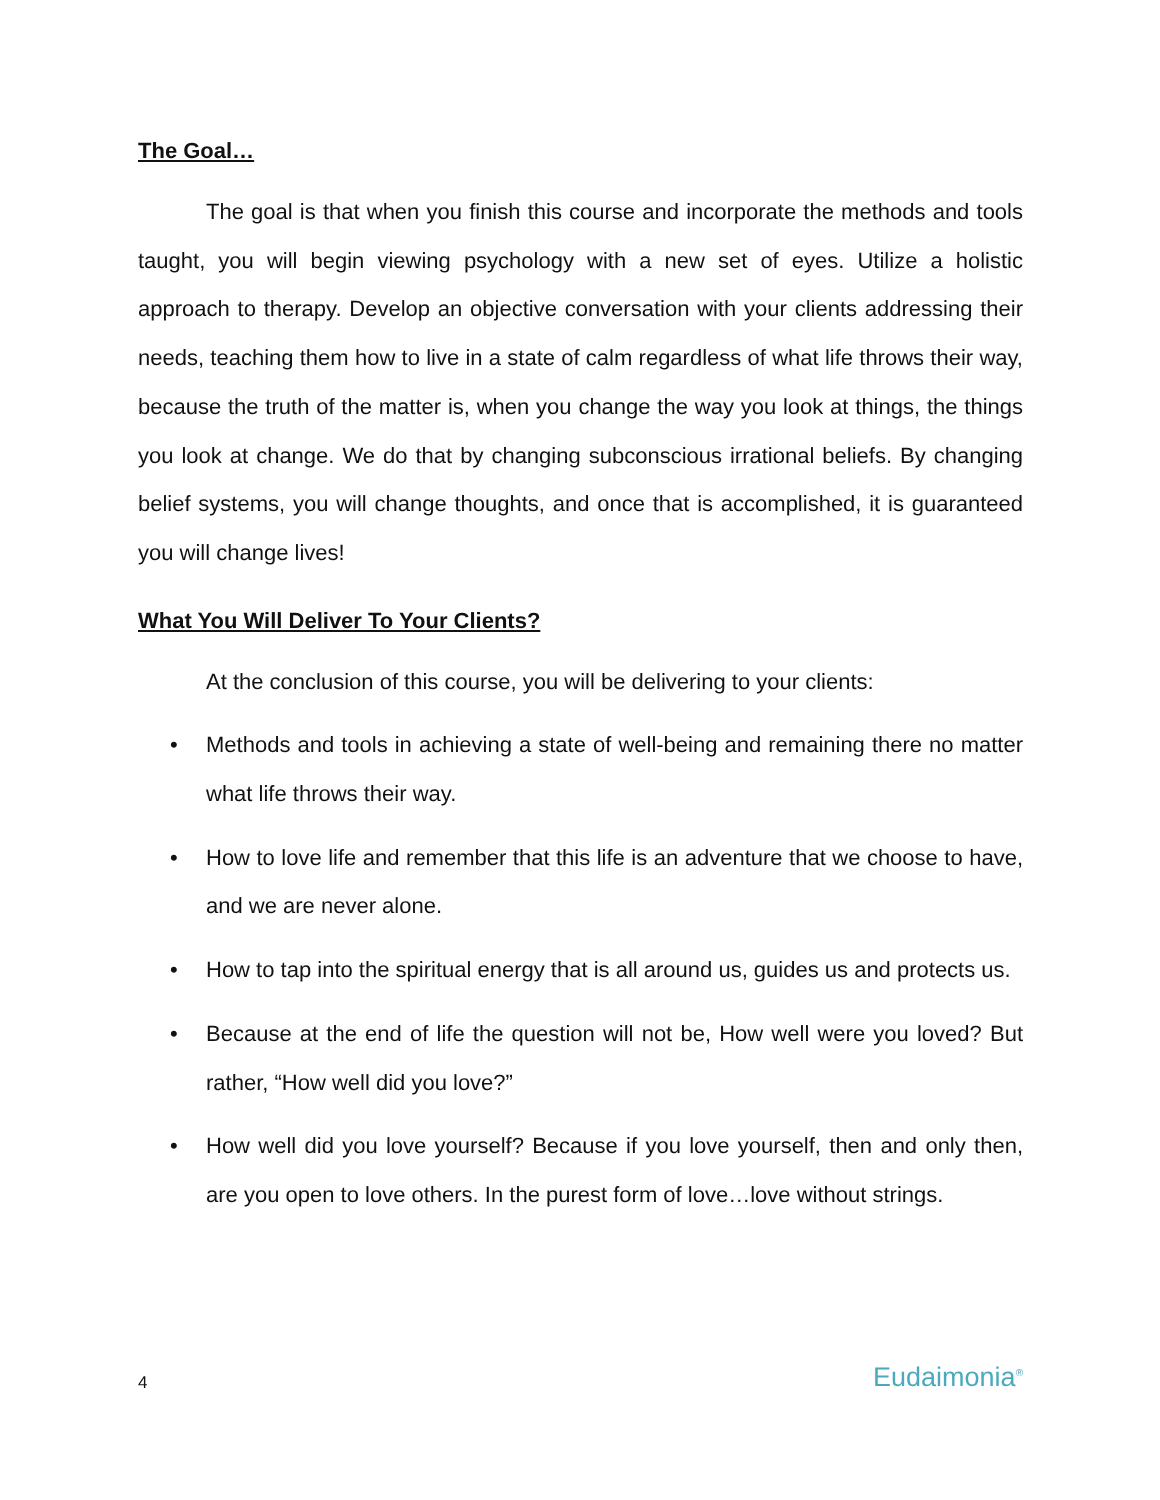The Goal…
The goal is that when you finish this course and incorporate the methods and tools taught, you will begin viewing psychology with a new set of eyes. Utilize a holistic approach to therapy. Develop an objective conversation with your clients addressing their needs, teaching them how to live in a state of calm regardless of what life throws their way, because the truth of the matter is, when you change the way you look at things, the things you look at change. We do that by changing subconscious irrational beliefs. By changing belief systems, you will change thoughts, and once that is accomplished, it is guaranteed you will change lives!
What You Will Deliver To Your Clients?
At the conclusion of this course, you will be delivering to your clients:
• Methods and tools in achieving a state of well-being and remaining there no matter what life throws their way.
• How to love life and remember that this life is an adventure that we choose to have, and we are never alone.
• How to tap into the spiritual energy that is all around us, guides us and protects us.
• Because at the end of life the question will not be, How well were you loved? But rather, “How well did you love?”
• How well did you love yourself? Because if you love yourself, then and only then, are you open to love others. In the purest form of love…love without strings.
4 Eudaimonia<sup>®</sup>